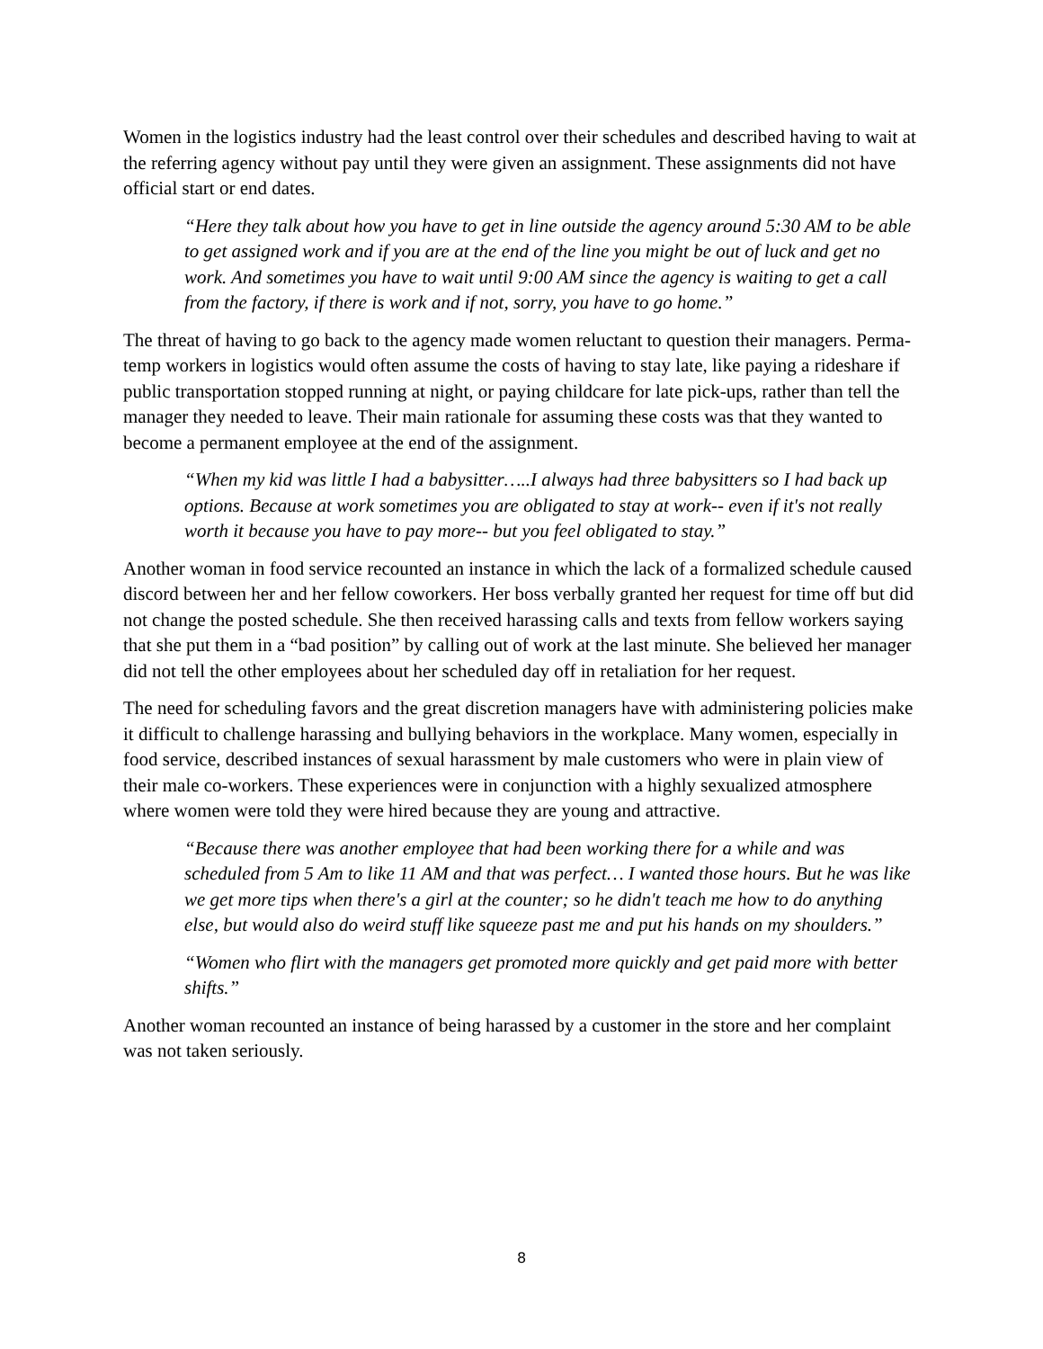Women in the logistics industry had the least control over their schedules and described having to wait at the referring agency without pay until they were given an assignment. These assignments did not have official start or end dates.
“Here they talk about how you have to get in line outside the agency around 5:30 AM to be able to get assigned work and if you are at the end of the line you might be out of luck and get no work. And sometimes you have to wait until 9:00 AM since the agency is waiting to get a call from the factory, if there is work and if not, sorry, you have to go home.”
The threat of having to go back to the agency made women reluctant to question their managers. Perma-temp workers in logistics would often assume the costs of having to stay late, like paying a rideshare if public transportation stopped running at night, or paying childcare for late pick-ups, rather than tell the manager they needed to leave. Their main rationale for assuming these costs was that they wanted to become a permanent employee at the end of the assignment.
“When my kid was little I had a babysitter…..I always had three babysitters so I had back up options. Because at work sometimes you are obligated to stay at work-- even if it's not really worth it because you have to pay more-- but you feel obligated to stay.”
Another woman in food service recounted an instance in which the lack of a formalized schedule caused discord between her and her fellow coworkers. Her boss verbally granted her request for time off but did not change the posted schedule. She then received harassing calls and texts from fellow workers saying that she put them in a “bad position” by calling out of work at the last minute. She believed her manager did not tell the other employees about her scheduled day off in retaliation for her request.
The need for scheduling favors and the great discretion managers have with administering policies make it difficult to challenge harassing and bullying behaviors in the workplace. Many women, especially in food service, described instances of sexual harassment by male customers who were in plain view of their male co-workers. These experiences were in conjunction with a highly sexualized atmosphere where women were told they were hired because they are young and attractive.
“Because there was another employee that had been working there for a while and was scheduled from 5 Am to like 11 AM and that was perfect… I wanted those hours. But he was like we get more tips when there's a girl at the counter; so he didn't teach me how to do anything else, but would also do weird stuff like squeeze past me and put his hands on my shoulders.”
“Women who flirt with the managers get promoted more quickly and get paid more with better shifts.”
Another woman recounted an instance of being harassed by a customer in the store and her complaint was not taken seriously.
8